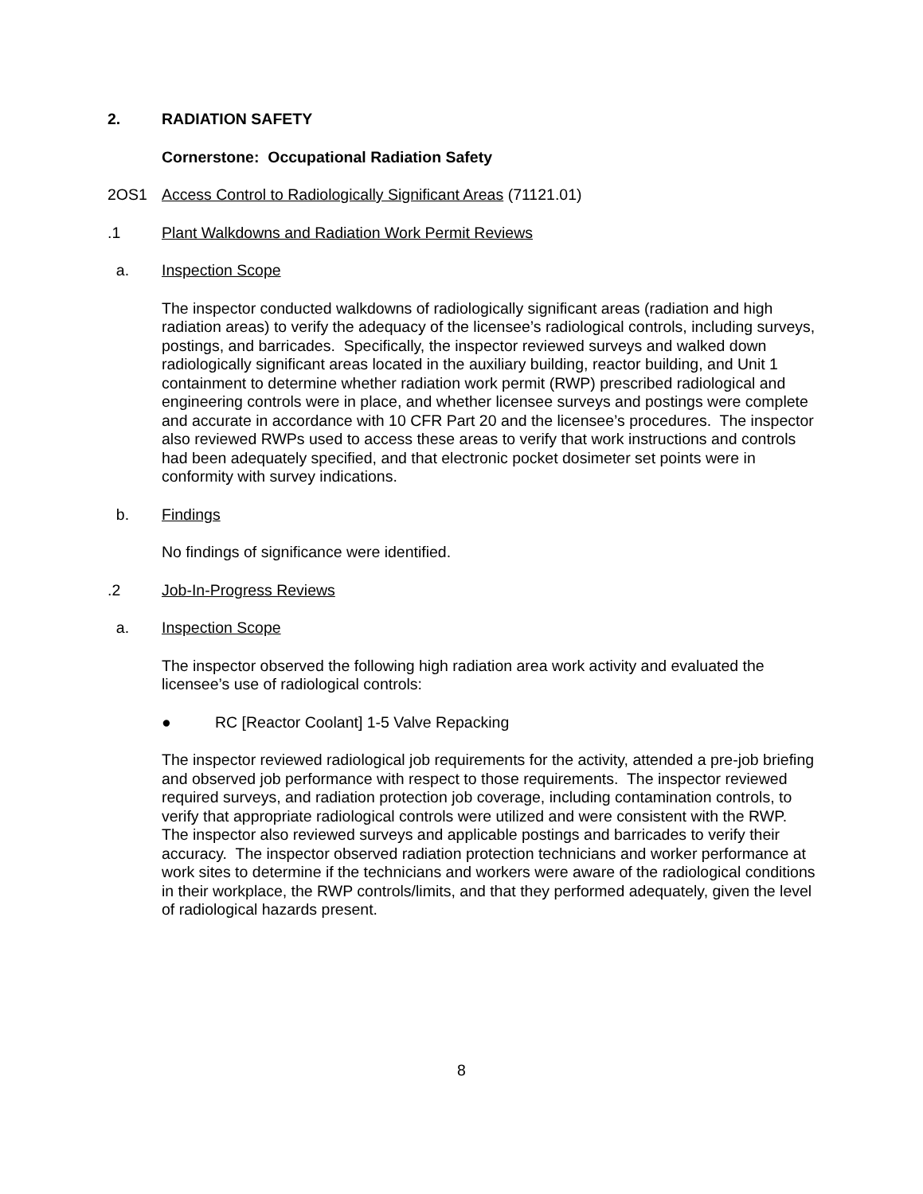2. RADIATION SAFETY
Cornerstone: Occupational Radiation Safety
2OS1 Access Control to Radiologically Significant Areas (71121.01)
.1 Plant Walkdowns and Radiation Work Permit Reviews
a. Inspection Scope
The inspector conducted walkdowns of radiologically significant areas (radiation and high radiation areas) to verify the adequacy of the licensee’s radiological controls, including surveys, postings, and barricades. Specifically, the inspector reviewed surveys and walked down radiologically significant areas located in the auxiliary building, reactor building, and Unit 1 containment to determine whether radiation work permit (RWP) prescribed radiological and engineering controls were in place, and whether licensee surveys and postings were complete and accurate in accordance with 10 CFR Part 20 and the licensee’s procedures. The inspector also reviewed RWPs used to access these areas to verify that work instructions and controls had been adequately specified, and that electronic pocket dosimeter set points were in conformity with survey indications.
b. Findings
No findings of significance were identified.
.2 Job-In-Progress Reviews
a. Inspection Scope
The inspector observed the following high radiation area work activity and evaluated the licensee’s use of radiological controls:
● RC [Reactor Coolant] 1-5 Valve Repacking
The inspector reviewed radiological job requirements for the activity, attended a pre-job briefing and observed job performance with respect to those requirements. The inspector reviewed required surveys, and radiation protection job coverage, including contamination controls, to verify that appropriate radiological controls were utilized and were consistent with the RWP. The inspector also reviewed surveys and applicable postings and barricades to verify their accuracy. The inspector observed radiation protection technicians and worker performance at work sites to determine if the technicians and workers were aware of the radiological conditions in their workplace, the RWP controls/limits, and that they performed adequately, given the level of radiological hazards present.
8